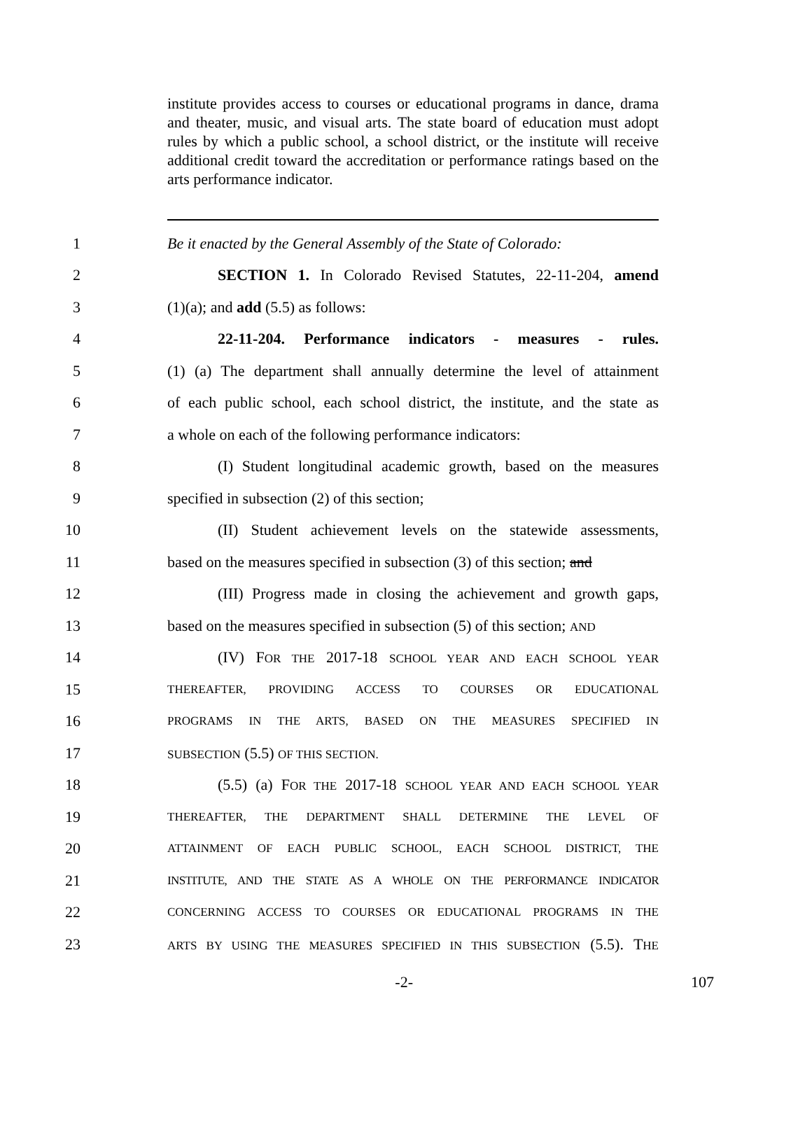institute provides access to courses or educational programs in dance, drama and theater, music, and visual arts. The state board of education must adopt rules by which a public school, a school district, or the institute will receive additional credit toward the accreditation or performance ratings based on the arts performance indicator.
1 Be it enacted by the General Assembly of the State of Colorado:
2 SECTION 1. In Colorado Revised Statutes, 22-11-204, amend
3 (1)(a); and add (5.5) as follows:
4 22-11-204. Performance indicators - measures - rules.
5 (1) (a) The department shall annually determine the level of attainment
6 of each public school, each school district, the institute, and the state as
7 a whole on each of the following performance indicators:
8 (I) Student longitudinal academic growth, based on the measures
9 specified in subsection (2) of this section;
10 (II) Student achievement levels on the statewide assessments,
11 based on the measures specified in subsection (3) of this section; and
12 (III) Progress made in closing the achievement and growth gaps,
13 based on the measures specified in subsection (5) of this section; AND
14 (IV) FOR THE 2017-18 SCHOOL YEAR AND EACH SCHOOL YEAR
15 THEREAFTER, PROVIDING ACCESS TO COURSES OR EDUCATIONAL
16 PROGRAMS IN THE ARTS, BASED ON THE MEASURES SPECIFIED IN
17 SUBSECTION (5.5) OF THIS SECTION.
18 (5.5) (a) FOR THE 2017-18 SCHOOL YEAR AND EACH SCHOOL YEAR
19 THEREAFTER, THE DEPARTMENT SHALL DETERMINE THE LEVEL OF
20 ATTAINMENT OF EACH PUBLIC SCHOOL, EACH SCHOOL DISTRICT, THE
21 INSTITUTE, AND THE STATE AS A WHOLE ON THE PERFORMANCE INDICATOR
22 CONCERNING ACCESS TO COURSES OR EDUCATIONAL PROGRAMS IN THE
23 ARTS BY USING THE MEASURES SPECIFIED IN THIS SUBSECTION (5.5). THE
-2- 107